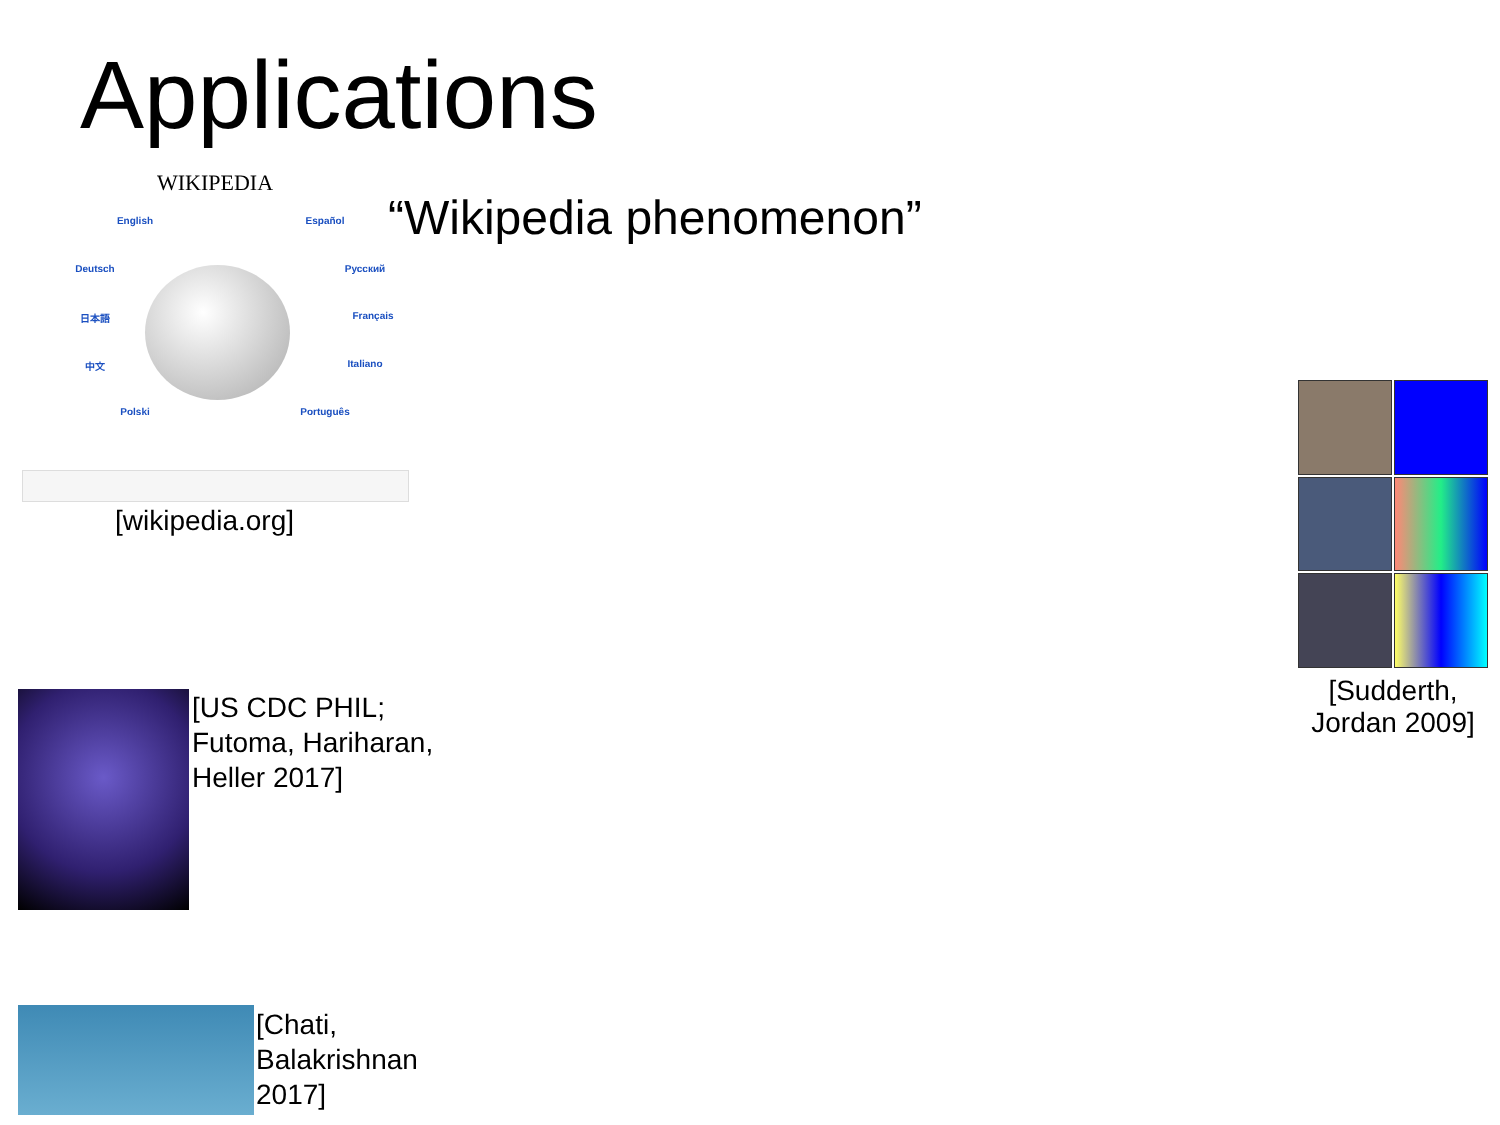Applications
WIKIPEDIA
English Español
Deutsch Русский
日本語 Français
中文 Italiano
Polski Português
“Wikipedia phenomenon”
[wikipedia.org]
[Sudderth, Jordan 2009]
[US CDC PHIL;
Futoma, Hariharan,
Heller 2017]
[Chati,
Balakrishnan
2017]